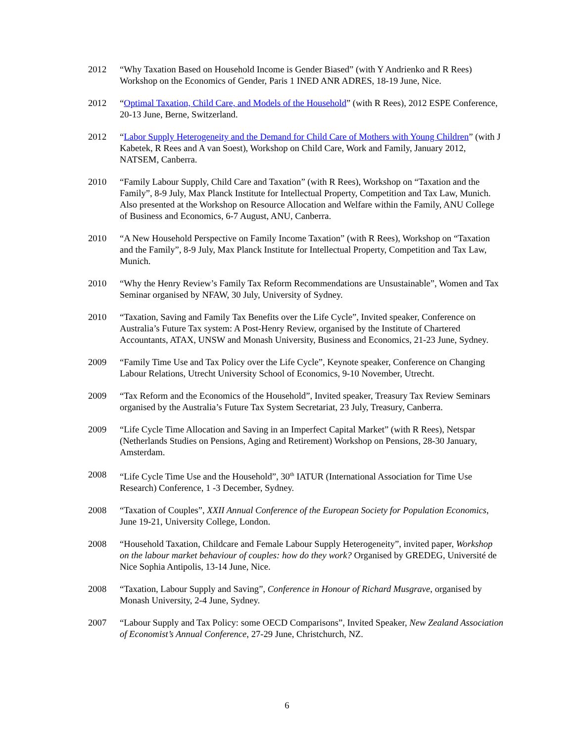2012 “Why Taxation Based on Household Income is Gender Biased” (with Y Andrienko and R Rees) Workshop on the Economics of Gender, Paris 1 INED ANR ADRES, 18-19 June, Nice.
2012 “Optimal Taxation, Child Care, and Models of the Household” (with R Rees), 2012 ESPE Conference, 20-13 June, Berne, Switzerland.
2012 “Labor Supply Heterogeneity and the Demand for Child Care of Mothers with Young Children” (with J Kabetek, R Rees and A van Soest), Workshop on Child Care, Work and Family, January 2012, NATSEM, Canberra.
2010 “Family Labour Supply, Child Care and Taxation” (with R Rees), Workshop on “Taxation and the Family”, 8-9 July, Max Planck Institute for Intellectual Property, Competition and Tax Law, Munich. Also presented at the Workshop on Resource Allocation and Welfare within the Family, ANU College of Business and Economics, 6-7 August, ANU, Canberra.
2010 “A New Household Perspective on Family Income Taxation” (with R Rees), Workshop on “Taxation and the Family”, 8-9 July, Max Planck Institute for Intellectual Property, Competition and Tax Law, Munich.
2010 “Why the Henry Review’s Family Tax Reform Recommendations are Unsustainable”, Women and Tax Seminar organised by NFAW, 30 July, University of Sydney.
2010 “Taxation, Saving and Family Tax Benefits over the Life Cycle”, Invited speaker, Conference on Australia’s Future Tax system: A Post-Henry Review, organised by the Institute of Chartered Accountants, ATAX, UNSW and Monash University, Business and Economics, 21-23 June, Sydney.
2009 “Family Time Use and Tax Policy over the Life Cycle”, Keynote speaker, Conference on Changing Labour Relations, Utrecht University School of Economics, 9-10 November, Utrecht.
2009 “Tax Reform and the Economics of the Household”, Invited speaker, Treasury Tax Review Seminars organised by the Australia’s Future Tax System Secretariat, 23 July, Treasury, Canberra.
2009 “Life Cycle Time Allocation and Saving in an Imperfect Capital Market” (with R Rees), Netspar (Netherlands Studies on Pensions, Aging and Retirement) Workshop on Pensions, 28-30 January, Amsterdam.
2008 “Life Cycle Time Use and the Household”, 30<sup>th</sup> IATUR (International Association for Time Use Research) Conference, 1 -3 December, Sydney.
2008 “Taxation of Couples”, XXII Annual Conference of the European Society for Population Economics, June 19-21, University College, London.
2008 “Household Taxation, Childcare and Female Labour Supply Heterogeneity”, invited paper, Workshop on the labour market behaviour of couples: how do they work? Organised by GREDEG, Université de Nice Sophia Antipolis, 13-14 June, Nice.
2008 “Taxation, Labour Supply and Saving”, Conference in Honour of Richard Musgrave, organised by Monash University, 2-4 June, Sydney.
2007 “Labour Supply and Tax Policy: some OECD Comparisons”, Invited Speaker, New Zealand Association of Economist’s Annual Conference, 27-29 June, Christchurch, NZ.
6